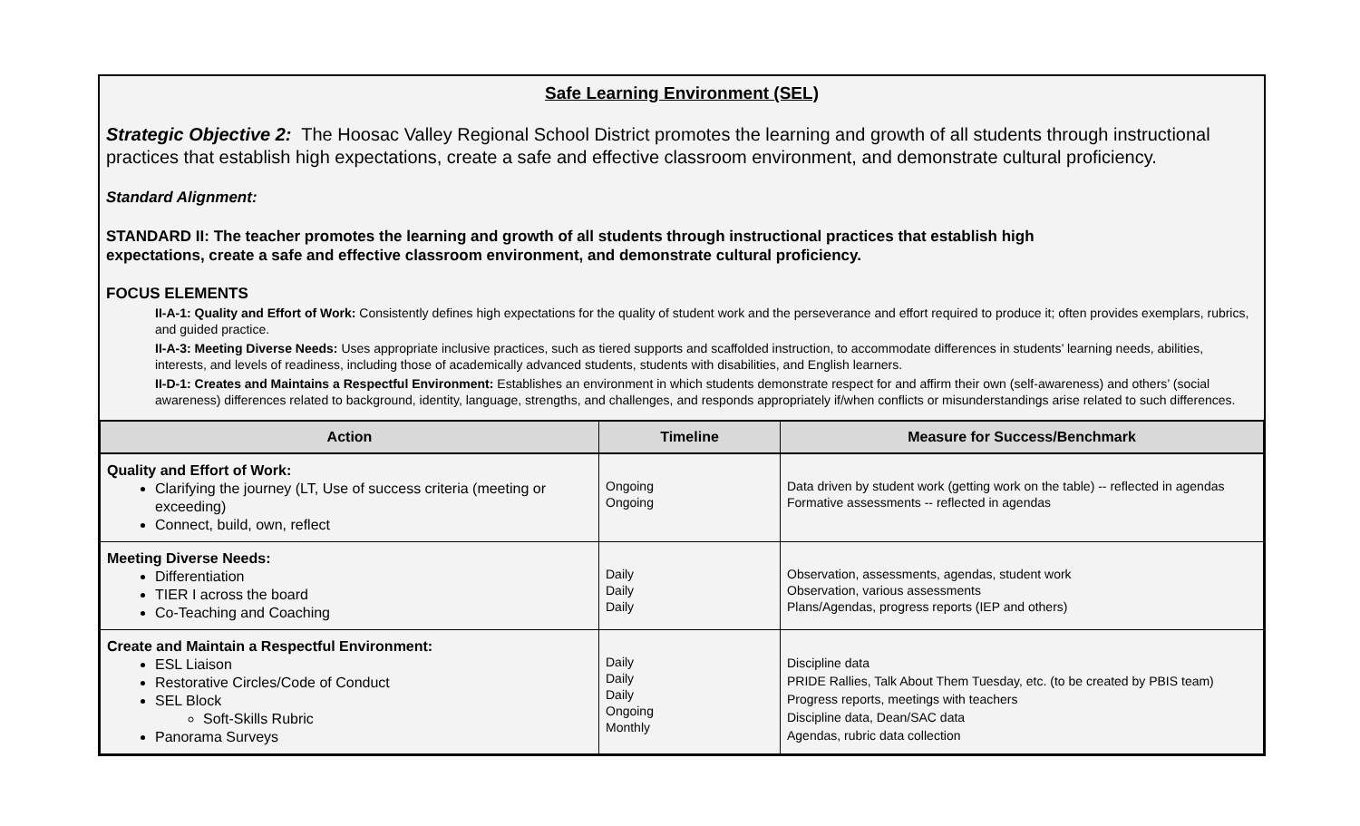Safe Learning Environment (SEL)
Strategic Objective 2: The Hoosac Valley Regional School District promotes the learning and growth of all students through instructional practices that establish high expectations, create a safe and effective classroom environment, and demonstrate cultural proficiency.
Standard Alignment:
STANDARD II: The teacher promotes the learning and growth of all students through instructional practices that establish high expectations, create a safe and effective classroom environment, and demonstrate cultural proficiency.
FOCUS ELEMENTS
II-A-1: Quality and Effort of Work: Consistently defines high expectations for the quality of student work and the perseverance and effort required to produce it; often provides exemplars, rubrics, and guided practice.
II-A-3: Meeting Diverse Needs: Uses appropriate inclusive practices, such as tiered supports and scaffolded instruction, to accommodate differences in students’ learning needs, abilities, interests, and levels of readiness, including those of academically advanced students, students with disabilities, and English learners.
II-D-1: Creates and Maintains a Respectful Environment: Establishes an environment in which students demonstrate respect for and affirm their own (self-awareness) and others’ (social awareness) differences related to background, identity, language, strengths, and challenges, and responds appropriately if/when conflicts or misunderstandings arise related to such differences.
| Action | Timeline | Measure for Success/Benchmark |
| --- | --- | --- |
| Quality and Effort of Work: Clarifying the journey (LT, Use of success criteria (meeting or exceeding) Connect, build, own, reflect | Ongoing Ongoing | Data driven by student work (getting work on the table) -- reflected in agendas Formative assessments -- reflected in agendas |
| Meeting Diverse Needs: Differentiation TIER I across the board Co-Teaching and Coaching | Daily Daily Daily | Observation, assessments, agendas, student work Observation, various assessments Plans/Agendas, progress reports (IEP and others) |
| Create and Maintain a Respectful Environment: ESL Liaison Restorative Circles/Code of Conduct SEL Block Soft-Skills Rubric Panorama Surveys | Daily Daily Daily Ongoing Monthly | Discipline data PRIDE Rallies, Talk About Them Tuesday, etc. (to be created by PBIS team) Progress reports, meetings with teachers Discipline data, Dean/SAC data Agendas, rubric data collection |